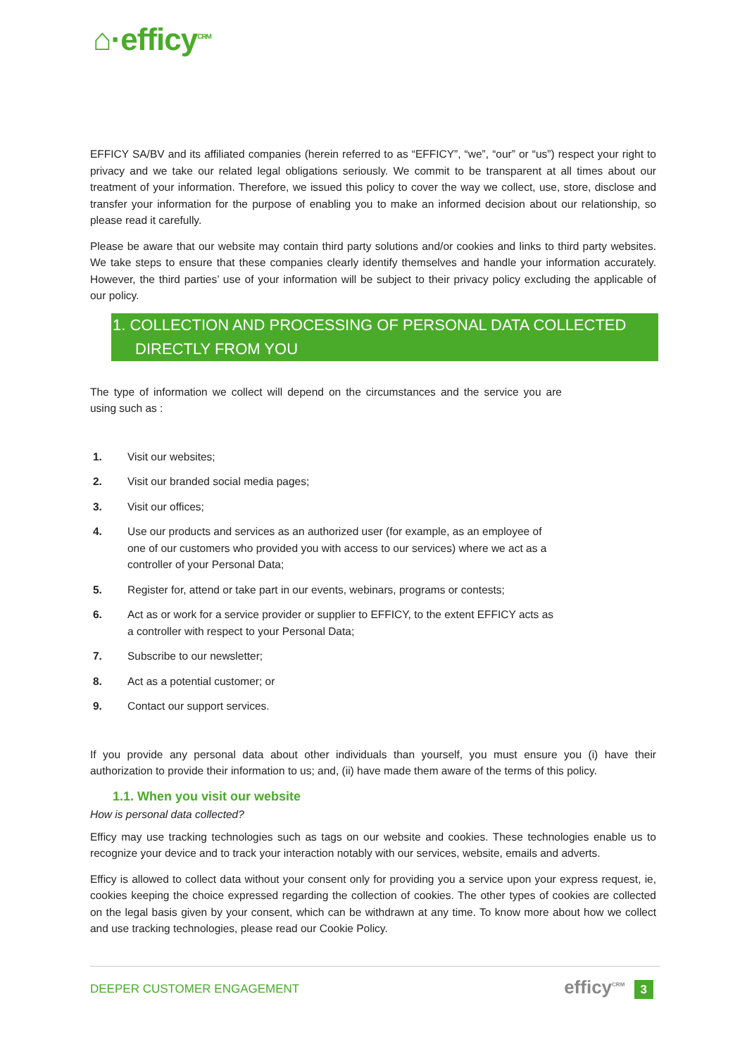⌂·efficy<sup>CRM</sup>
EFFICY SA/BV and its affiliated companies (herein referred to as “EFFICY”, “we”, “our” or “us”) respect your right to privacy and we take our related legal obligations seriously. We commit to be transparent at all times about our treatment of your information. Therefore, we issued this policy to cover the way we collect, use, store, disclose and transfer your information for the purpose of enabling you to make an informed decision about our relationship, so please read it carefully.
Please be aware that our website may contain third party solutions and/or cookies and links to third party websites. We take steps to ensure that these companies clearly identify themselves and handle your information accurately. However, the third parties’ use of your information will be subject to their privacy policy excluding the applicable of our policy.
1. COLLECTION AND PROCESSING OF PERSONAL DATA COLLECTED DIRECTLY FROM YOU
The type of information we collect will depend on the circumstances and the service you are using such as :
1. Visit our websites;
2. Visit our branded social media pages;
3. Visit our offices;
4. Use our products and services as an authorized user (for example, as an employee of one of our customers who provided you with access to our services) where we act as a controller of your Personal Data;
5. Register for, attend or take part in our events, webinars, programs or contests;
6. Act as or work for a service provider or supplier to EFFICY, to the extent EFFICY acts as a controller with respect to your Personal Data;
7. Subscribe to our newsletter;
8. Act as a potential customer; or
9. Contact our support services.
If you provide any personal data about other individuals than yourself, you must ensure you (i) have their authorization to provide their information to us; and, (ii) have made them aware of the terms of this policy.
1.1. When you visit our website
How is personal data collected?
Efficy may use tracking technologies such as tags on our website and cookies. These technologies enable us to recognize your device and to track your interaction notably with our services, website, emails and adverts.
Efficy is allowed to collect data without your consent only for providing you a service upon your express request, ie, cookies keeping the choice expressed regarding the collection of cookies. The other types of cookies are collected on the legal basis given by your consent, which can be withdrawn at any time. To know more about how we collect and use tracking technologies, please read our Cookie Policy.
DEEPER CUSTOMER ENGAGEMENT efficy<sup>CRM</sup> 3